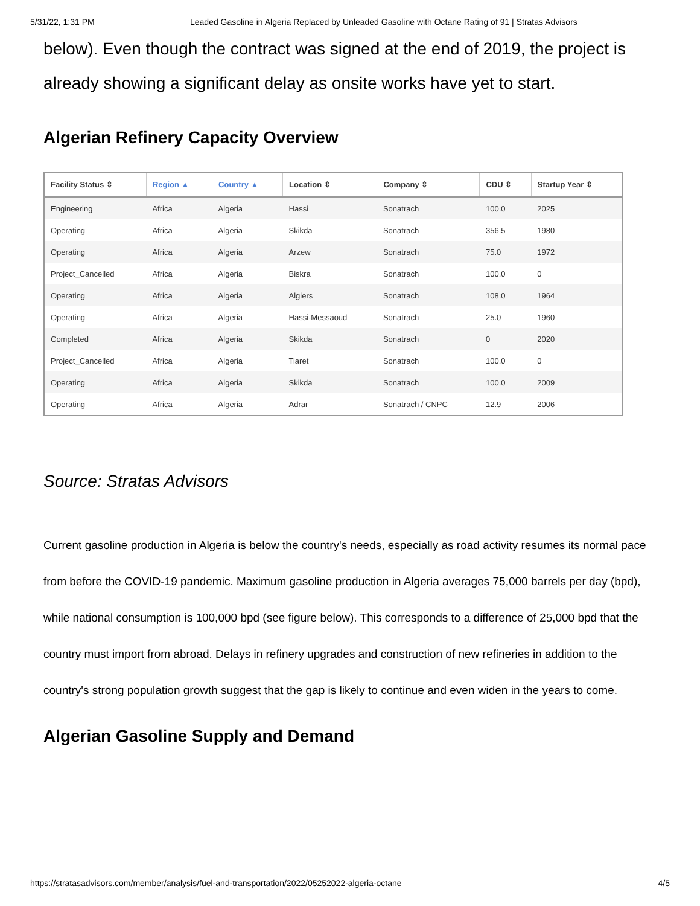5/31/22, 1:31 PM Leaded Gasoline in Algeria Replaced by Unleaded Gasoline with Octane Rating of 91 | Stratas Advisors
below). Even though the contract was signed at the end of 2019, the project is already showing a significant delay as onsite works have yet to start.
Algerian Refinery Capacity Overview
| Facility Status ⇕ | Region ▲ | Country ▲ | Location ⇕ | Company ⇕ | CDU ⇕ | Startup Year ⇕ |
| --- | --- | --- | --- | --- | --- | --- |
| Engineering | Africa | Algeria | Hassi | Sonatrach | 100.0 | 2025 |
| Operating | Africa | Algeria | Skikda | Sonatrach | 356.5 | 1980 |
| Operating | Africa | Algeria | Arzew | Sonatrach | 75.0 | 1972 |
| Project_Cancelled | Africa | Algeria | Biskra | Sonatrach | 100.0 | 0 |
| Operating | Africa | Algeria | Algiers | Sonatrach | 108.0 | 1964 |
| Operating | Africa | Algeria | Hassi-Messaoud | Sonatrach | 25.0 | 1960 |
| Completed | Africa | Algeria | Skikda | Sonatrach | 0 | 2020 |
| Project_Cancelled | Africa | Algeria | Tiaret | Sonatrach | 100.0 | 0 |
| Operating | Africa | Algeria | Skikda | Sonatrach | 100.0 | 2009 |
| Operating | Africa | Algeria | Adrar | Sonatrach / CNPC | 12.9 | 2006 |
Source: Stratas Advisors
Current gasoline production in Algeria is below the country's needs, especially as road activity resumes its normal pace from before the COVID-19 pandemic. Maximum gasoline production in Algeria averages 75,000 barrels per day (bpd), while national consumption is 100,000 bpd (see figure below). This corresponds to a difference of 25,000 bpd that the country must import from abroad. Delays in refinery upgrades and construction of new refineries in addition to the country's strong population growth suggest that the gap is likely to continue and even widen in the years to come.
Algerian Gasoline Supply and Demand
https://stratasadvisors.com/member/analysis/fuel-and-transportation/2022/05252022-algeria-octane 4/5